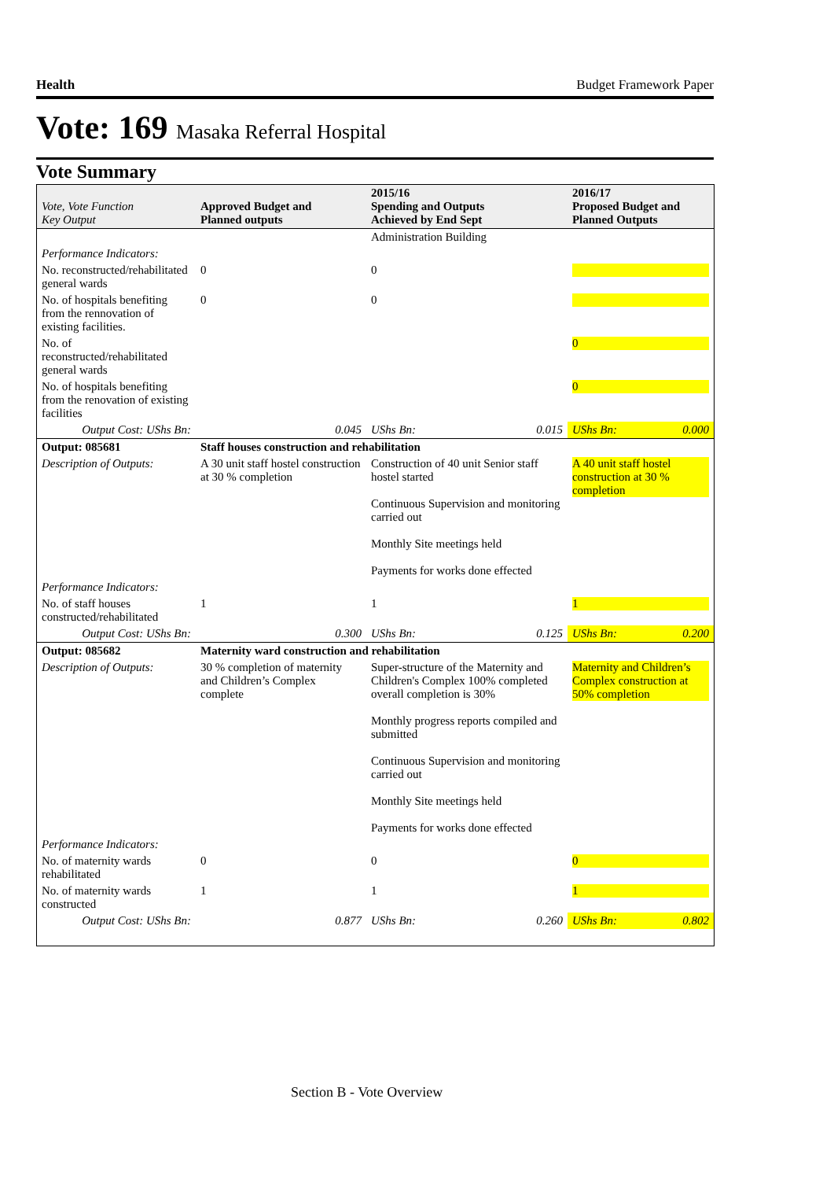Health Budget Framework Paper
Vote: 169 Masaka Referral Hospital
Vote Summary
| Vote, Vote Function Key Output | Approved Budget and Planned outputs | 2015/16 Spending and Outputs Achieved by End Sept | | 2016/17 Proposed Budget and Planned Outputs | |
| --- | --- | --- | --- | --- | --- |
| | | Administration Building | | | |
| Performance Indicators: | | | | | |
| No. reconstructed/rehabilitated general wards | 0 | 0 | | | |
| No. of hospitals benefiting from the rennovation of existing facilities. | 0 | 0 | | | |
| No. of reconstructed/rehabilitated general wards | | | | 0 | |
| No. of hospitals benefiting from the renovation of existing facilities | | | | 0 | |
| Output Cost: UShs Bn: | 0.045 | UShs Bn: | 0.015 | UShs Bn: | 0.000 |
| Output: 085681 | Staff houses construction and rehabilitation | | | | |
| Description of Outputs: | A 30 unit staff hostel construction at 30 % completion | Construction of 40 unit Senior staff hostel started Continuous Supervision and monitoring carried out Monthly Site meetings held Payments for works done effected | | A 40 unit staff hostel construction at 30 % completion | |
| Performance Indicators: | | | | | |
| No. of staff houses constructed/rehabilitated | 1 | 1 | | 1 | |
| Output Cost: UShs Bn: | 0.300 | UShs Bn: | 0.125 | UShs Bn: | 0.200 |
| Output: 085682 | Maternity ward construction and rehabilitation | | | | |
| Description of Outputs: | 30 % completion of maternity and Children’s Complex complete | Super-structure of the Maternity and Children's Complex 100% completed overall completion is 30% Monthly progress reports compiled and submitted Continuous Supervision and monitoring carried out Monthly Site meetings held Payments for works done effected | | Maternity and Children’s Complex construction at 50% completion | |
| Performance Indicators: | | | | | |
| No. of maternity wards rehabilitated | 0 | 0 | | 0 | |
| No. of maternity wards constructed | 1 | 1 | | 1 | |
| Output Cost: UShs Bn: | 0.877 | UShs Bn: | 0.260 | UShs Bn: | 0.802 |
Section B - Vote Overview